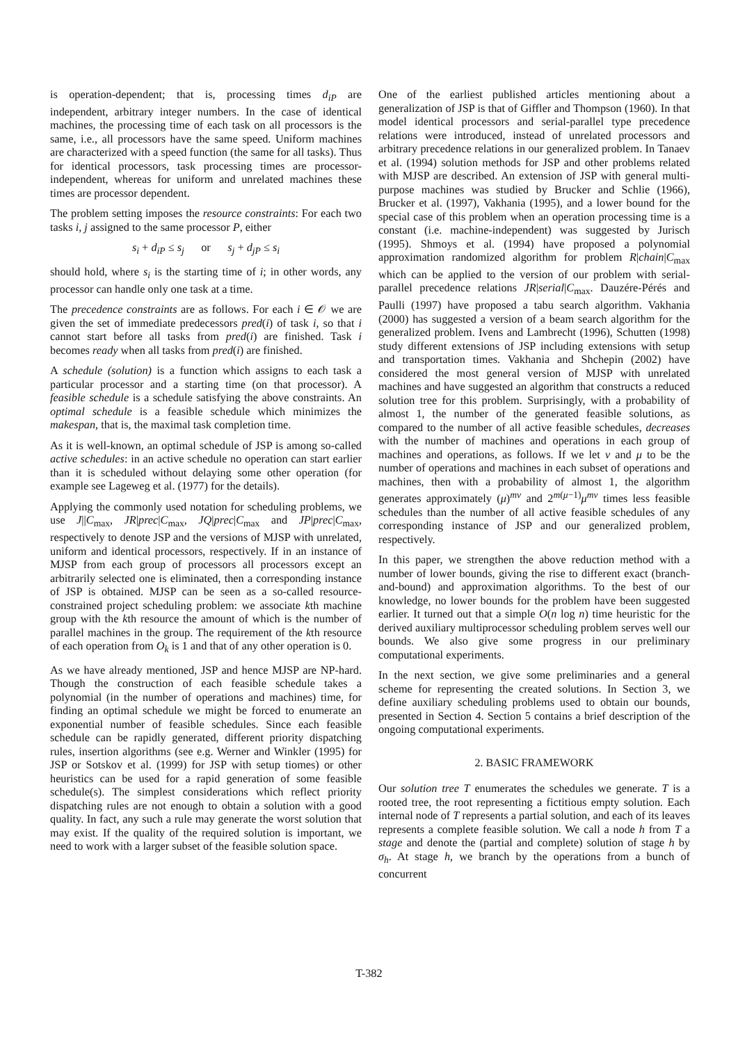is operation-dependent; that is, processing times d<sub>iP</sub> are independent, arbitrary integer numbers. In the case of identical machines, the processing time of each task on all processors is the same, i.e., all processors have the same speed. Uniform machines are characterized with a speed function (the same for all tasks). Thus for identical processors, task processing times are processor-independent, whereas for uniform and unrelated machines these times are processor dependent.
The problem setting imposes the resource constraints: For each two tasks i, j assigned to the same processor P, either
s<sub>i</sub> + d<sub>iP</sub> ≤ s<sub>j</sub> or s<sub>j</sub> + d<sub>jP</sub> ≤ s<sub>i</sub>
should hold, where s<sub>i</sub> is the starting time of i; in other words, any processor can handle only one task at a time.
The precedence constraints are as follows. For each i ∈ 𝒪 we are given the set of immediate predecessors pred(i) of task i, so that i cannot start before all tasks from pred(i) are finished. Task i becomes ready when all tasks from pred(i) are finished.
A schedule (solution) is a function which assigns to each task a particular processor and a starting time (on that processor). A feasible schedule is a schedule satisfying the above constraints. An optimal schedule is a feasible schedule which minimizes the makespan, that is, the maximal task completion time.
As it is well-known, an optimal schedule of JSP is among so-called active schedules: in an active schedule no operation can start earlier than it is scheduled without delaying some other operation (for example see Lageweg et al. (1977) for the details).
Applying the commonly used notation for scheduling problems, we use J||C<sub>max</sub>, JR|prec|C<sub>max</sub>, JQ|prec|C<sub>max</sub> and JP|prec|C<sub>max</sub>, respectively to denote JSP and the versions of MJSP with unrelated, uniform and identical processors, respectively. If in an instance of MJSP from each group of processors all processors except an arbitrarily selected one is eliminated, then a corresponding instance of JSP is obtained. MJSP can be seen as a so-called resource-constrained project scheduling problem: we associate kth machine group with the kth resource the amount of which is the number of parallel machines in the group. The requirement of the kth resource of each operation from O<sub>k</sub> is 1 and that of any other operation is 0.
As we have already mentioned, JSP and hence MJSP are NP-hard. Though the construction of each feasible schedule takes a polynomial (in the number of operations and machines) time, for finding an optimal schedule we might be forced to enumerate an exponential number of feasible schedules. Since each feasible schedule can be rapidly generated, different priority dispatching rules, insertion algorithms (see e.g. Werner and Winkler (1995) for JSP or Sotskov et al. (1999) for JSP with setup tiomes) or other heuristics can be used for a rapid generation of some feasible schedule(s). The simplest considerations which reflect priority dispatching rules are not enough to obtain a solution with a good quality. In fact, any such a rule may generate the worst solution that may exist. If the quality of the required solution is important, we need to work with a larger subset of the feasible solution space.
One of the earliest published articles mentioning about a generalization of JSP is that of Giffler and Thompson (1960). In that model identical processors and serial-parallel type precedence relations were introduced, instead of unrelated processors and arbitrary precedence relations in our generalized problem. In Tanaev et al. (1994) solution methods for JSP and other problems related with MJSP are described. An extension of JSP with general multi-purpose machines was studied by Brucker and Schlie (1966), Brucker et al. (1997), Vakhania (1995), and a lower bound for the special case of this problem when an operation processing time is a constant (i.e. machine-independent) was suggested by Jurisch (1995). Shmoys et al. (1994) have proposed a polynomial approximation randomized algorithm for problem R|chain|C<sub>max</sub> which can be applied to the version of our problem with serial-parallel precedence relations JR|serial|C<sub>max</sub>. Dauzére-Pérés and Paulli (1997) have proposed a tabu search algorithm. Vakhania (2000) has suggested a version of a beam search algorithm for the generalized problem. Ivens and Lambrecht (1996), Schutten (1998) study different extensions of JSP including extensions with setup and transportation times. Vakhania and Shchepin (2002) have considered the most general version of MJSP with unrelated machines and have suggested an algorithm that constructs a reduced solution tree for this problem. Surprisingly, with a probability of almost 1, the number of the generated feasible solutions, as compared to the number of all active feasible schedules, decreases with the number of machines and operations in each group of machines and operations, as follows. If we let ν and μ to be the number of operations and machines in each subset of operations and machines, then with a probability of almost 1, the algorithm generates approximately (μ)<sup>mν</sup> and 2<sup>m(μ−1)</sup>μ<sup>mν</sup> times less feasible schedules than the number of all active feasible schedules of any corresponding instance of JSP and our generalized problem, respectively.
In this paper, we strengthen the above reduction method with a number of lower bounds, giving the rise to different exact (branch-and-bound) and approximation algorithms. To the best of our knowledge, no lower bounds for the problem have been suggested earlier. It turned out that a simple O(n log n) time heuristic for the derived auxiliary multiprocessor scheduling problem serves well our bounds. We also give some progress in our preliminary computational experiments.
In the next section, we give some preliminaries and a general scheme for representing the created solutions. In Section 3, we define auxiliary scheduling problems used to obtain our bounds, presented in Section 4. Section 5 contains a brief description of the ongoing computational experiments.
2. BASIC FRAMEWORK
Our solution tree T enumerates the schedules we generate. T is a rooted tree, the root representing a fictitious empty solution. Each internal node of T represents a partial solution, and each of its leaves represents a complete feasible solution. We call a node h from T a stage and denote the (partial and complete) solution of stage h by σ<sub>h</sub>. At stage h, we branch by the operations from a bunch of concurrent
T-382